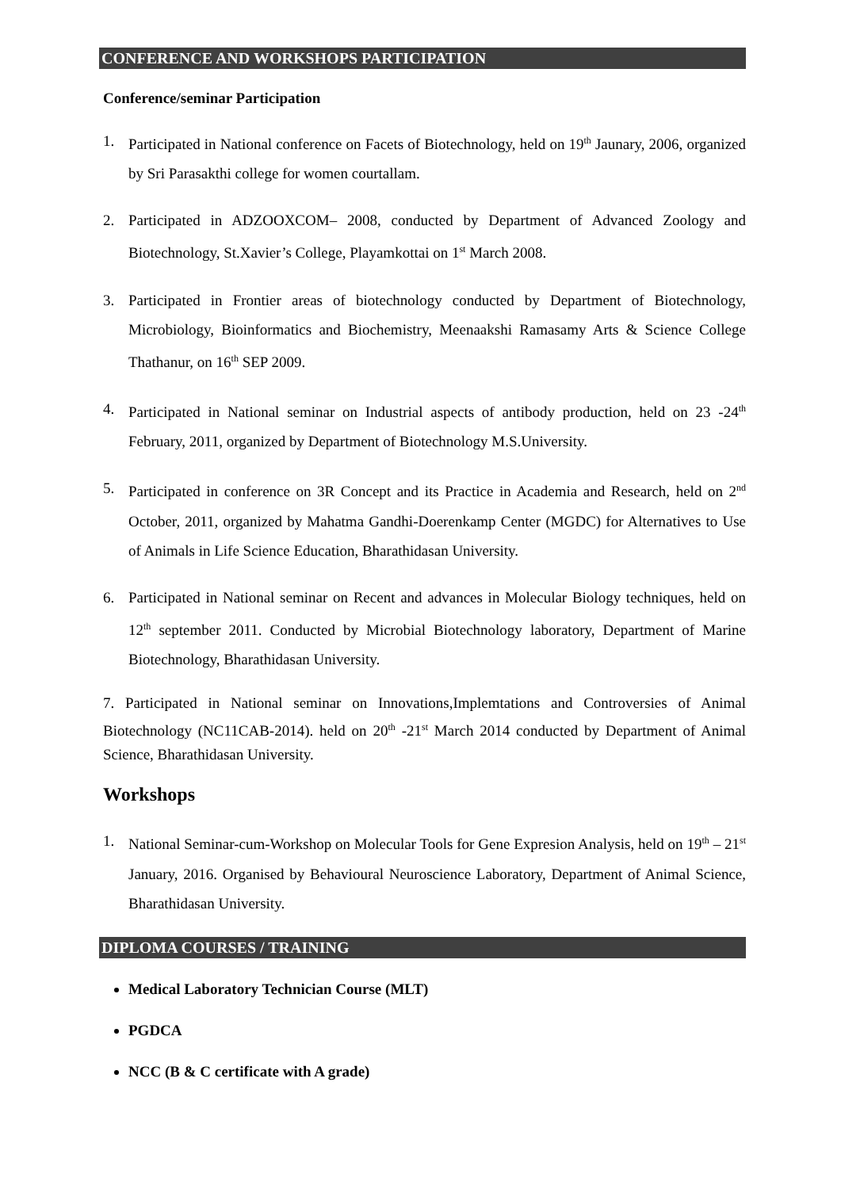CONFERENCE AND WORKSHOPS PARTICIPATION
Conference/seminar Participation
1. Participated in National conference on Facets of Biotechnology, held on 19<sup>th</sup> Jaunary, 2006, organized by Sri Parasakthi college for women courtallam.
2. Participated in ADZOOXCOM– 2008, conducted by Department of Advanced Zoology and Biotechnology, St.Xavier’s College, Playamkottai on 1<sup>st</sup> March 2008.
3. Participated in Frontier areas of biotechnology conducted by Department of Biotechnology, Microbiology, Bioinformatics and Biochemistry, Meenaakshi Ramasamy Arts & Science College Thathanur, on 16<sup>th</sup> SEP 2009.
4. Participated in National seminar on Industrial aspects of antibody production, held on 23 -24<sup>th</sup> February, 2011, organized by Department of Biotechnology M.S.University.
5. Participated in conference on 3R Concept and its Practice in Academia and Research, held on 2<sup>nd</sup> October, 2011, organized by Mahatma Gandhi-Doerenkamp Center (MGDC) for Alternatives to Use of Animals in Life Science Education, Bharathidasan University.
6. Participated in National seminar on Recent and advances in Molecular Biology techniques, held on 12<sup>th</sup> september 2011. Conducted by Microbial Biotechnology laboratory, Department of Marine Biotechnology, Bharathidasan University.
7. Participated in National seminar on Innovations,Implemtations and Controversies of Animal Biotechnology (NC11CAB-2014). held on 20<sup>th</sup> -21<sup>st</sup> March 2014 conducted by Department of Animal Science, Bharathidasan University.
Workshops
1. National Seminar-cum-Workshop on Molecular Tools for Gene Expresion Analysis, held on 19<sup>th</sup> – 21<sup>st</sup> January, 2016. Organised by Behavioural Neuroscience Laboratory, Department of Animal Science, Bharathidasan University.
DIPLOMA COURSES / TRAINING
Medical Laboratory Technician Course (MLT)
PGDCA
NCC (B & C certificate with A grade)